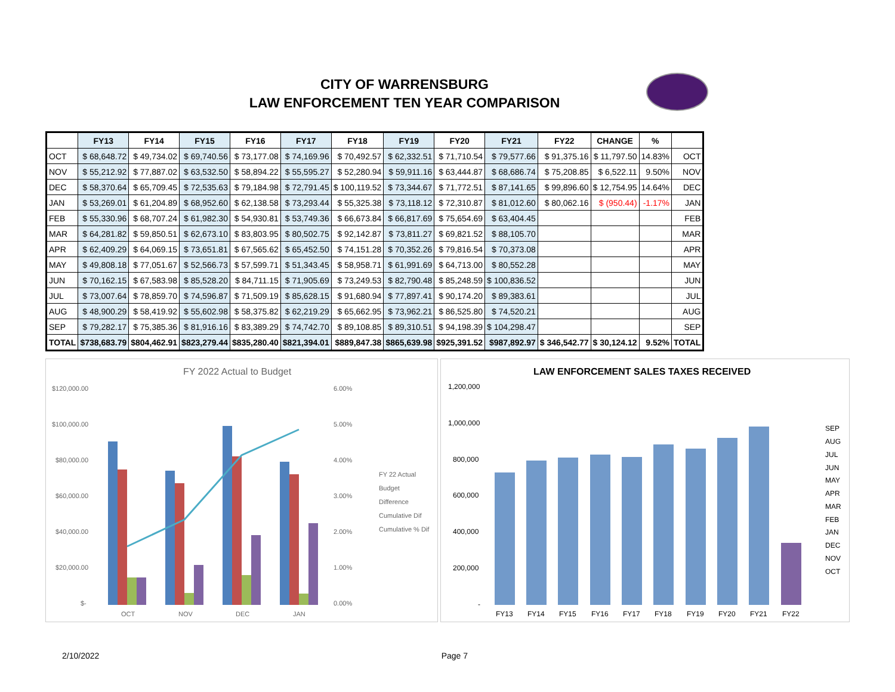CITY OF WARRENSBURG
LAW ENFORCEMENT TEN YEAR COMPARISON
| | FY13 | FY14 | FY15 | FY16 | FY17 | FY18 | FY19 | FY20 | FY21 | FY22 | CHANGE | % | |
| --- | --- | --- | --- | --- | --- | --- | --- | --- | --- | --- | --- | --- | --- |
| OCT | $ 68,648.72 | $ 49,734.02 | $ 69,740.56 | $ 73,177.08 | $ 74,169.96 | $ 70,492.57 | $ 62,332.51 | $ 71,710.54 | $ 79,577.66 | $ 91,375.16 | $ 11,797.50 | 14.83% | OCT |
| NOV | $ 55,212.92 | $ 77,887.02 | $ 63,532.50 | $ 58,894.22 | $ 55,595.27 | $ 52,280.94 | $ 59,911.16 | $ 63,444.87 | $ 68,686.74 | $ 75,208.85 | $ 6,522.11 | 9.50% | NOV |
| DEC | $ 58,370.64 | $ 65,709.45 | $ 72,535.63 | $ 79,184.98 | $ 72,791.45 | $ 100,119.52 | $ 73,344.67 | $ 71,772.51 | $ 87,141.65 | $ 99,896.60 | $ 12,754.95 | 14.64% | DEC |
| JAN | $ 53,269.01 | $ 61,204.89 | $ 68,952.60 | $ 62,138.58 | $ 73,293.44 | $ 55,325.38 | $ 73,118.12 | $ 72,310.87 | $ 81,012.60 | $ 80,062.16 | $ (950.44) | -1.17% | JAN |
| FEB | $ 55,330.96 | $ 68,707.24 | $ 61,982.30 | $ 54,930.81 | $ 53,749.36 | $ 66,673.84 | $ 66,817.69 | $ 75,654.69 | $ 63,404.45 | | | | FEB |
| MAR | $ 64,281.82 | $ 59,850.51 | $ 62,673.10 | $ 83,803.95 | $ 80,502.75 | $ 92,142.87 | $ 73,811.27 | $ 69,821.52 | $ 88,105.70 | | | | MAR |
| APR | $ 62,409.29 | $ 64,069.15 | $ 73,651.81 | $ 67,565.62 | $ 65,452.50 | $ 74,151.28 | $ 70,352.26 | $ 79,816.54 | $ 70,373.08 | | | | APR |
| MAY | $ 49,808.18 | $ 77,051.67 | $ 52,566.73 | $ 57,599.71 | $ 51,343.45 | $ 58,958.71 | $ 61,991.69 | $ 64,713.00 | $ 80,552.28 | | | | MAY |
| JUN | $ 70,162.15 | $ 67,583.98 | $ 85,528.20 | $ 84,711.15 | $ 71,905.69 | $ 73,249.53 | $ 82,790.48 | $ 85,248.59 | $ 100,836.52 | | | | JUN |
| JUL | $ 73,007.64 | $ 78,859.70 | $ 74,596.87 | $ 71,509.19 | $ 85,628.15 | $ 91,680.94 | $ 77,897.41 | $ 90,174.20 | $ 89,383.61 | | | | JUL |
| AUG | $ 48,900.29 | $ 58,419.92 | $ 55,602.98 | $ 58,375.82 | $ 62,219.29 | $ 65,662.95 | $ 73,962.21 | $ 86,525.80 | $ 74,520.21 | | | | AUG |
| SEP | $ 79,282.17 | $ 75,385.36 | $ 81,916.16 | $ 83,389.29 | $ 74,742.70 | $ 89,108.85 | $ 89,310.51 | $ 94,198.39 | $ 104,298.47 | | | | SEP |
| TOTAL | $738,683.79 | $804,462.91 | $823,279.44 | $835,280.40 | $821,394.01 | $889,847.38 | $865,639.98 | $925,391.52 | $987,892.97 | $ 346,542.77 | $ 30,124.12 | 9.52% | TOTAL |
FY 2022 Actual to Budget
$120,000.00
$100,000.00
$80,000.00
$60,000.00
$40,000.00
$20,000.00
$-
6.00%
5.00%
4.00%
3.00%
2.00%
1.00%
0.00%
OCT
NOV
DEC
JAN
FY 22 Actual
Budget
Difference
Cumulative Dif
Cumulative % Dif
LAW ENFORCEMENT SALES TAXES RECEIVED
1,200,000
1,000,000
800,000
600,000
400,000
200,000
-
FY13
FY14
FY15
FY16
FY17
FY18
FY19
FY20
FY21
FY22
SEP
AUG
JUL
JUN
MAY
APR
MAR
FEB
JAN
DEC
NOV
OCT
2/10/2022 Page 7